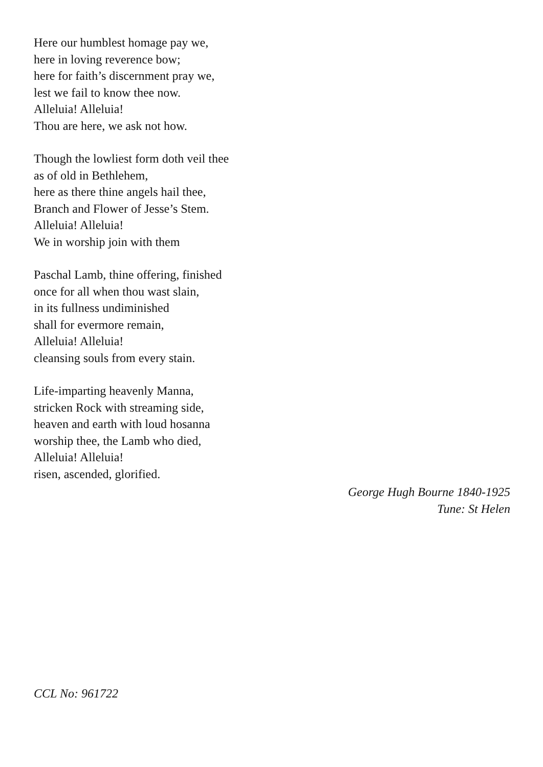Here our humblest homage pay we,
here in loving reverence bow;
here for faith’s discernment pray we,
lest we fail to know thee now.
Alleluia! Alleluia!
Thou are here, we ask not how.
Though the lowliest form doth veil thee
as of old in Bethlehem,
here as there thine angels hail thee,
Branch and Flower of Jesse’s Stem.
Alleluia! Alleluia!
We in worship join with them
Paschal Lamb, thine offering, finished
once for all when thou wast slain,
in its fullness undiminished
shall for evermore remain,
Alleluia! Alleluia!
cleansing souls from every stain.
Life-imparting heavenly Manna,
stricken Rock with streaming side,
heaven and earth with loud hosanna
worship thee, the Lamb who died,
Alleluia! Alleluia!
risen, ascended, glorified.
George Hugh Bourne 1840-1925
Tune: St Helen
CCL No: 961722